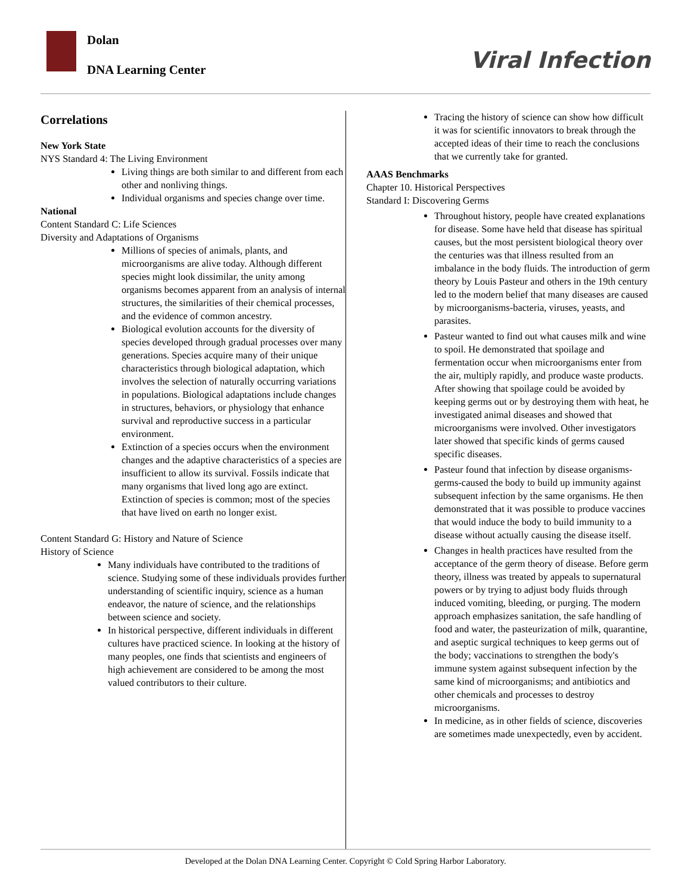Dolan
DNA Learning Center Viral Infection
Correlations
New York State
NYS Standard 4: The Living Environment
Living things are both similar to and different from each other and nonliving things.
Individual organisms and species change over time.
National
Content Standard C: Life Sciences
Diversity and Adaptations of Organisms
Millions of species of animals, plants, and microorganisms are alive today. Although different species might look dissimilar, the unity among organisms becomes apparent from an analysis of internal structures, the similarities of their chemical processes, and the evidence of common ancestry.
Biological evolution accounts for the diversity of species developed through gradual processes over many generations. Species acquire many of their unique characteristics through biological adaptation, which involves the selection of naturally occurring variations in populations. Biological adaptations include changes in structures, behaviors, or physiology that enhance survival and reproductive success in a particular environment.
Extinction of a species occurs when the environment changes and the adaptive characteristics of a species are insufficient to allow its survival. Fossils indicate that many organisms that lived long ago are extinct. Extinction of species is common; most of the species that have lived on earth no longer exist.
Content Standard G: History and Nature of Science
History of Science
Many individuals have contributed to the traditions of science. Studying some of these individuals provides further understanding of scientific inquiry, science as a human endeavor, the nature of science, and the relationships between science and society.
In historical perspective, different individuals in different cultures have practiced science. In looking at the history of many peoples, one finds that scientists and engineers of high achievement are considered to be among the most valued contributors to their culture.
Tracing the history of science can show how difficult it was for scientific innovators to break through the accepted ideas of their time to reach the conclusions that we currently take for granted.
AAAS Benchmarks
Chapter 10. Historical Perspectives
Standard I: Discovering Germs
Throughout history, people have created explanations for disease. Some have held that disease has spiritual causes, but the most persistent biological theory over the centuries was that illness resulted from an imbalance in the body fluids. The introduction of germ theory by Louis Pasteur and others in the 19th century led to the modern belief that many diseases are caused by microorganisms-bacteria, viruses, yeasts, and parasites.
Pasteur wanted to find out what causes milk and wine to spoil. He demonstrated that spoilage and fermentation occur when microorganisms enter from the air, multiply rapidly, and produce waste products. After showing that spoilage could be avoided by keeping germs out or by destroying them with heat, he investigated animal diseases and showed that microorganisms were involved. Other investigators later showed that specific kinds of germs caused specific diseases.
Pasteur found that infection by disease organisms-germs-caused the body to build up immunity against subsequent infection by the same organisms. He then demonstrated that it was possible to produce vaccines that would induce the body to build immunity to a disease without actually causing the disease itself.
Changes in health practices have resulted from the acceptance of the germ theory of disease. Before germ theory, illness was treated by appeals to supernatural powers or by trying to adjust body fluids through induced vomiting, bleeding, or purging. The modern approach emphasizes sanitation, the safe handling of food and water, the pasteurization of milk, quarantine, and aseptic surgical techniques to keep germs out of the body; vaccinations to strengthen the body's immune system against subsequent infection by the same kind of microorganisms; and antibiotics and other chemicals and processes to destroy microorganisms.
In medicine, as in other fields of science, discoveries are sometimes made unexpectedly, even by accident.
Developed at the Dolan DNA Learning Center. Copyright © Cold Spring Harbor Laboratory.